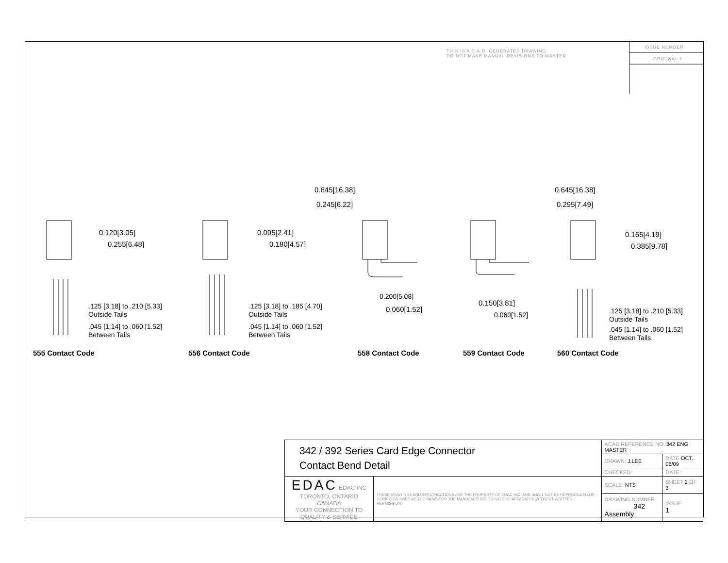THIS IS A C.A.D. GENERATED DRAWING
DO NOT MAKE MANUAL REVISIONS TO MASTER
ISSUE NUMBER
ORIGINAL 1
0.120[3.05]
0.255[6.48]
.125 [3.18] to .210 [5.33]
Outside Tails
.045 [1.14] to .060 [1.52]
Between Tails
555 Contact Code
0.095[2.41]
0.180[4.57]
.125 [3.18] to .185 [4.70]
Outside Tails
.045 [1.14] to .060 [1.52]
Between Tails
556 Contact Code
0.645[16.38]
0.245[6.22]
0.200[5.08]
0.060[1.52]
558 Contact Code
0.645[16.38]
0.295[7.49]
0.150[3.81]
0.060[1.52]
559 Contact Code
0.165[4.19]
0.385[9.78]
.125 [3.18] to .210 [5.33]
Outside Tails
.045 [1.14] to .060 [1.52]
Between Tails
560 Contact Code
| 342 / 392 Series Card Edge Connector Contact Bend Detail | | ACAD REFERENCE NO. 342 ENG MASTER | | |
| | | DRAWN: J.LEE | DATE: OCT. 06/09 | |
| | | CHECKED: | DATE: | |
| EDAC EDAC INC TORONTO, ONTARIO CANADA YOUR CONNECTION TO QUALITY & SERVICE | THESE DRAWINGS AND SPECIFICATIONS ARE THE PROPERTY OF EDAC INC.,AND SHALL NOT BE REPRODUCED,OR COPIED OR USED AS THE BASIS FOR THE MANUFACTURE OR SALE OF APPARATUS WITHOUT WRITTEN PERMISSION. | SCALE: NTS | SHEET 2 OF 3 | |
| | | DRAWING NUMBER 342 Assembly | | ISSUE 1 |